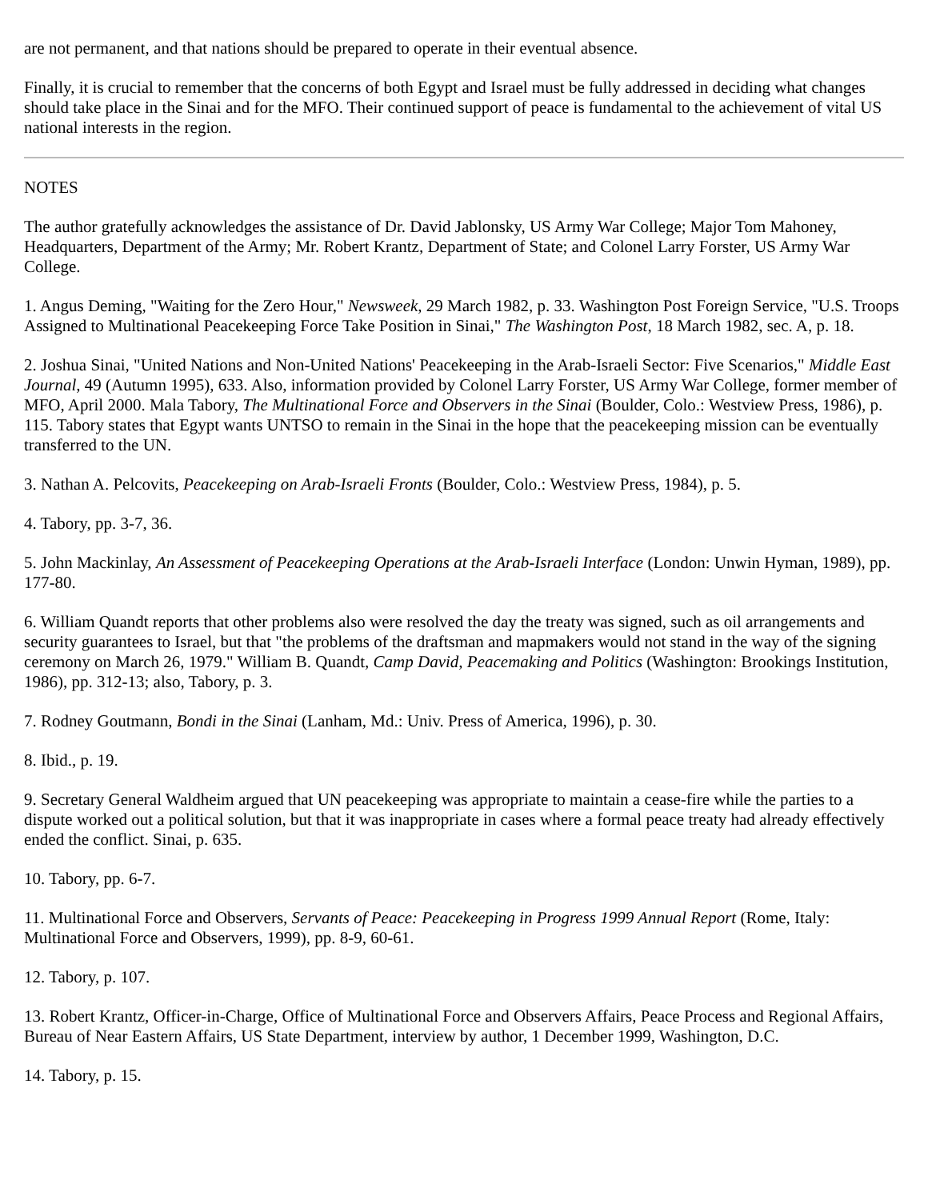are not permanent, and that nations should be prepared to operate in their eventual absence.
Finally, it is crucial to remember that the concerns of both Egypt and Israel must be fully addressed in deciding what changes should take place in the Sinai and for the MFO. Their continued support of peace is fundamental to the achievement of vital US national interests in the region.
NOTES
The author gratefully acknowledges the assistance of Dr. David Jablonsky, US Army War College; Major Tom Mahoney, Headquarters, Department of the Army; Mr. Robert Krantz, Department of State; and Colonel Larry Forster, US Army War College.
1. Angus Deming, "Waiting for the Zero Hour," Newsweek, 29 March 1982, p. 33. Washington Post Foreign Service, "U.S. Troops Assigned to Multinational Peacekeeping Force Take Position in Sinai," The Washington Post, 18 March 1982, sec. A, p. 18.
2. Joshua Sinai, "United Nations and Non-United Nations' Peacekeeping in the Arab-Israeli Sector: Five Scenarios," Middle East Journal, 49 (Autumn 1995), 633. Also, information provided by Colonel Larry Forster, US Army War College, former member of MFO, April 2000. Mala Tabory, The Multinational Force and Observers in the Sinai (Boulder, Colo.: Westview Press, 1986), p. 115. Tabory states that Egypt wants UNTSO to remain in the Sinai in the hope that the peacekeeping mission can be eventually transferred to the UN.
3. Nathan A. Pelcovits, Peacekeeping on Arab-Israeli Fronts (Boulder, Colo.: Westview Press, 1984), p. 5.
4. Tabory, pp. 3-7, 36.
5. John Mackinlay, An Assessment of Peacekeeping Operations at the Arab-Israeli Interface (London: Unwin Hyman, 1989), pp. 177-80.
6. William Quandt reports that other problems also were resolved the day the treaty was signed, such as oil arrangements and security guarantees to Israel, but that "the problems of the draftsman and mapmakers would not stand in the way of the signing ceremony on March 26, 1979." William B. Quandt, Camp David, Peacemaking and Politics (Washington: Brookings Institution, 1986), pp. 312-13; also, Tabory, p. 3.
7. Rodney Goutmann, Bondi in the Sinai (Lanham, Md.: Univ. Press of America, 1996), p. 30.
8. Ibid., p. 19.
9. Secretary General Waldheim argued that UN peacekeeping was appropriate to maintain a cease-fire while the parties to a dispute worked out a political solution, but that it was inappropriate in cases where a formal peace treaty had already effectively ended the conflict. Sinai, p. 635.
10. Tabory, pp. 6-7.
11. Multinational Force and Observers, Servants of Peace: Peacekeeping in Progress 1999 Annual Report (Rome, Italy: Multinational Force and Observers, 1999), pp. 8-9, 60-61.
12. Tabory, p. 107.
13. Robert Krantz, Officer-in-Charge, Office of Multinational Force and Observers Affairs, Peace Process and Regional Affairs, Bureau of Near Eastern Affairs, US State Department, interview by author, 1 December 1999, Washington, D.C.
14. Tabory, p. 15.